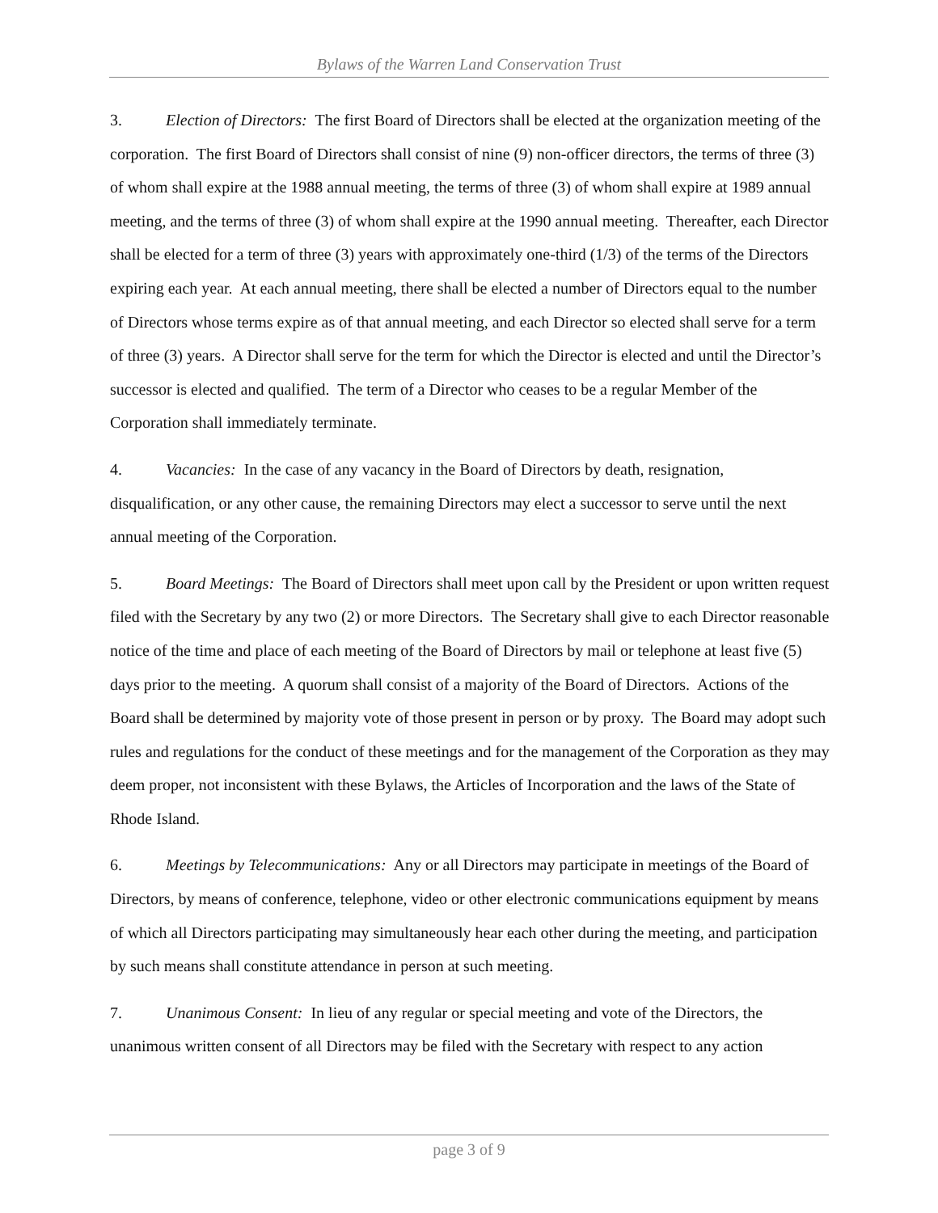Bylaws of the Warren Land Conservation Trust
3. Election of Directors: The first Board of Directors shall be elected at the organization meeting of the corporation. The first Board of Directors shall consist of nine (9) non-officer directors, the terms of three (3) of whom shall expire at the 1988 annual meeting, the terms of three (3) of whom shall expire at 1989 annual meeting, and the terms of three (3) of whom shall expire at the 1990 annual meeting. Thereafter, each Director shall be elected for a term of three (3) years with approximately one-third (1/3) of the terms of the Directors expiring each year. At each annual meeting, there shall be elected a number of Directors equal to the number of Directors whose terms expire as of that annual meeting, and each Director so elected shall serve for a term of three (3) years. A Director shall serve for the term for which the Director is elected and until the Director’s successor is elected and qualified. The term of a Director who ceases to be a regular Member of the Corporation shall immediately terminate.
4. Vacancies: In the case of any vacancy in the Board of Directors by death, resignation, disqualification, or any other cause, the remaining Directors may elect a successor to serve until the next annual meeting of the Corporation.
5. Board Meetings: The Board of Directors shall meet upon call by the President or upon written request filed with the Secretary by any two (2) or more Directors. The Secretary shall give to each Director reasonable notice of the time and place of each meeting of the Board of Directors by mail or telephone at least five (5) days prior to the meeting. A quorum shall consist of a majority of the Board of Directors. Actions of the Board shall be determined by majority vote of those present in person or by proxy. The Board may adopt such rules and regulations for the conduct of these meetings and for the management of the Corporation as they may deem proper, not inconsistent with these Bylaws, the Articles of Incorporation and the laws of the State of Rhode Island.
6. Meetings by Telecommunications: Any or all Directors may participate in meetings of the Board of Directors, by means of conference, telephone, video or other electronic communications equipment by means of which all Directors participating may simultaneously hear each other during the meeting, and participation by such means shall constitute attendance in person at such meeting.
7. Unanimous Consent: In lieu of any regular or special meeting and vote of the Directors, the unanimous written consent of all Directors may be filed with the Secretary with respect to any action
page 3 of 9